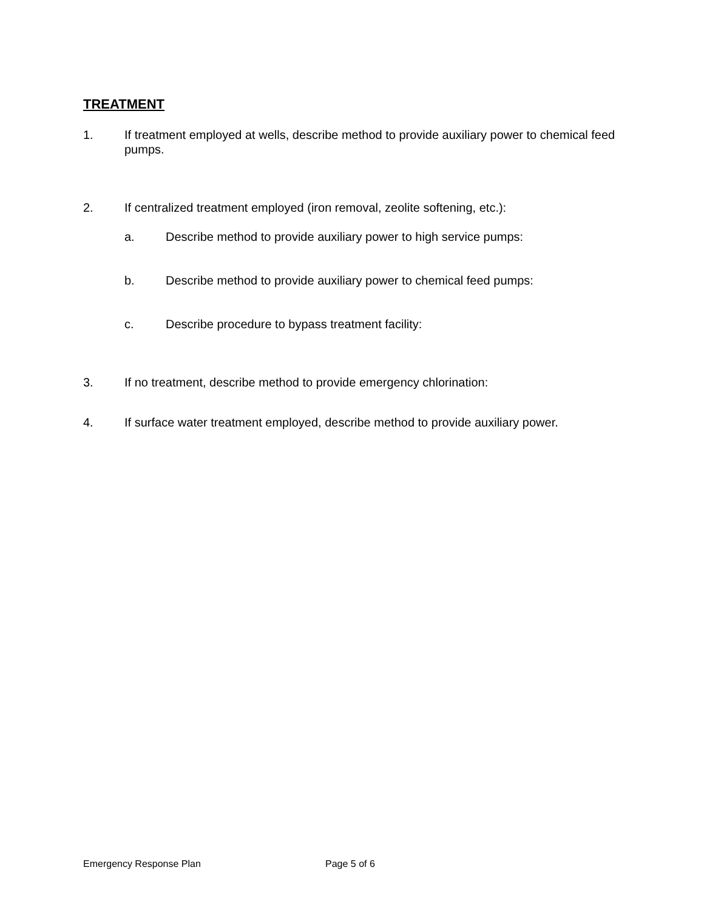TREATMENT
1. If treatment employed at wells, describe method to provide auxiliary power to chemical feed pumps.
2. If centralized treatment employed (iron removal, zeolite softening, etc.):
a. Describe method to provide auxiliary power to high service pumps:
b. Describe method to provide auxiliary power to chemical feed pumps:
c. Describe procedure to bypass treatment facility:
3. If no treatment, describe method to provide emergency chlorination:
4. If surface water treatment employed, describe method to provide auxiliary power.
Emergency Response Plan Page 5 of 6